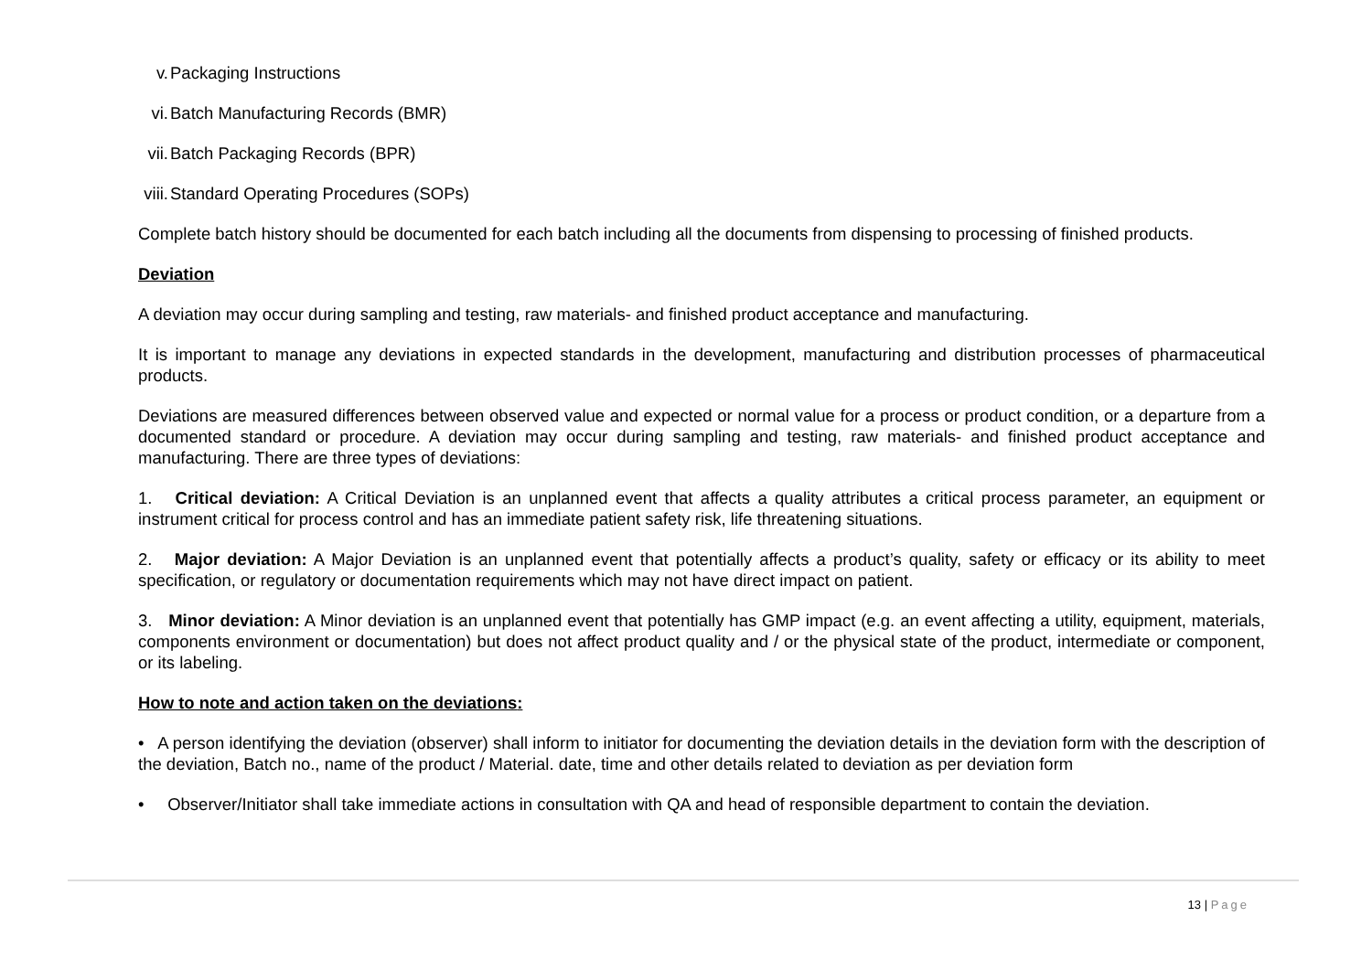v. Packaging Instructions
vi. Batch Manufacturing Records (BMR)
vii. Batch Packaging Records (BPR)
viii. Standard Operating Procedures (SOPs)
Complete batch history should be documented for each batch including all the documents from dispensing to processing of finished products.
Deviation
A deviation may occur during sampling and testing, raw materials- and finished product acceptance and manufacturing.
It is important to manage any deviations in expected standards in the development, manufacturing and distribution processes of pharmaceutical products.
Deviations are measured differences between observed value and expected or normal value for a process or product condition, or a departure from a documented standard or procedure. A deviation may occur during sampling and testing, raw materials- and finished product acceptance and manufacturing. There are three types of deviations:
1. Critical deviation: A Critical Deviation is an unplanned event that affects a quality attributes a critical process parameter, an equipment or instrument critical for process control and has an immediate patient safety risk, life threatening situations.
2. Major deviation: A Major Deviation is an unplanned event that potentially affects a product’s quality, safety or efficacy or its ability to meet specification, or regulatory or documentation requirements which may not have direct impact on patient.
3. Minor deviation: A Minor deviation is an unplanned event that potentially has GMP impact (e.g. an event affecting a utility, equipment, materials, components environment or documentation) but does not affect product quality and / or the physical state of the product, intermediate or component, or its labeling.
How to note and action taken on the deviations:
• A person identifying the deviation (observer) shall inform to initiator for documenting the deviation details in the deviation form with the description of the deviation, Batch no., name of the product / Material. date, time and other details related to deviation as per deviation form
• Observer/Initiator shall take immediate actions in consultation with QA and head of responsible department to contain the deviation.
13 | Page